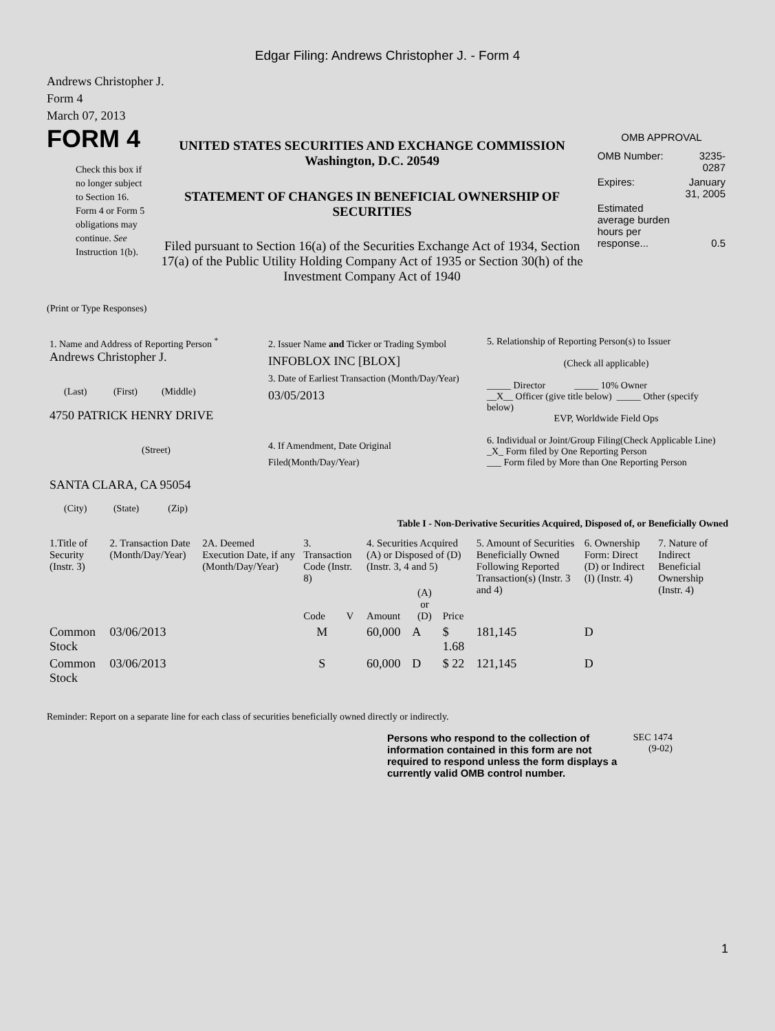Edgar Filing: Andrews Christopher J. - Form 4
Andrews Christopher J.
Form 4
March 07, 2013
FORM 4
Check this box if no longer subject to Section 16. Form 4 or Form 5 obligations may continue. See Instruction 1(b).
UNITED STATES SECURITIES AND EXCHANGE COMMISSION
Washington, D.C. 20549
STATEMENT OF CHANGES IN BENEFICIAL OWNERSHIP OF SECURITIES
Filed pursuant to Section 16(a) of the Securities Exchange Act of 1934, Section 17(a) of the Public Utility Holding Company Act of 1935 or Section 30(h) of the Investment Company Act of 1940
OMB APPROVAL
| OMB Number: | 3235-0287 |
| Expires: | January 31, 2005 |
| Estimated average burden hours per response... | 0.5 |
(Print or Type Responses)
| 1. Name and Address of Reporting Person <sup>*</sup> Andrews Christopher J. (Last) (First) (Middle) 4750 PATRICK HENRY DRIVE (Street) SANTA CLARA, CA 95054 (City) (State) (Zip) | 2. Issuer Name and Ticker or Trading Symbol INFOBLOX INC [BLOX] 3. Date of Earliest Transaction (Month/Day/Year) 03/05/2013 4. If Amendment, Date Original Filed(Month/Day/Year) | 5. Relationship of Reporting Person(s) to Issuer (Check all applicable) _____ Director _____ 10% Owner __X__ Officer (give title below) _____ Other (specify below) EVP, Worldwide Field Ops 6. Individual or Joint/Group Filing(Check Applicable Line) _X_ Form filed by One Reporting Person ___ Form filed by More than One Reporting Person |
Table I - Non-Derivative Securities Acquired, Disposed of, or Beneficially Owned
| 1.Title of Security (Instr. 3) | 2. Transaction Date (Month/Day/Year) | 2A. Deemed Execution Date, if any (Month/Day/Year) | 3. Transaction Code (Instr. 8) | | 4. Securities Acquired (A) or Disposed of (D) (Instr. 3, 4 and 5) | | | 5. Amount of Securities Beneficially Owned Following Reported Transaction(s) (Instr. 3 and 4) | 6. Ownership Form: Direct (D) or Indirect (I) (Instr. 4) | 7. Nature of Indirect Beneficial Ownership (Instr. 4) |
| --- | --- | --- | --- | --- | --- | --- | --- | --- | --- | --- |
| | | | Code | V | Amount | (A) or (D) | Price | | | |
| Common Stock | 03/06/2013 | | M | | 60,000 | A | $ 1.68 | 181,145 | D | |
| Common Stock | 03/06/2013 | | S | | 60,000 | D | $ 22 | 121,145 | D | |
Reminder: Report on a separate line for each class of securities beneficially owned directly or indirectly.
Persons who respond to the collection of information contained in this form are not required to respond unless the form displays a currently valid OMB control number.
SEC 1474
(9-02)
1